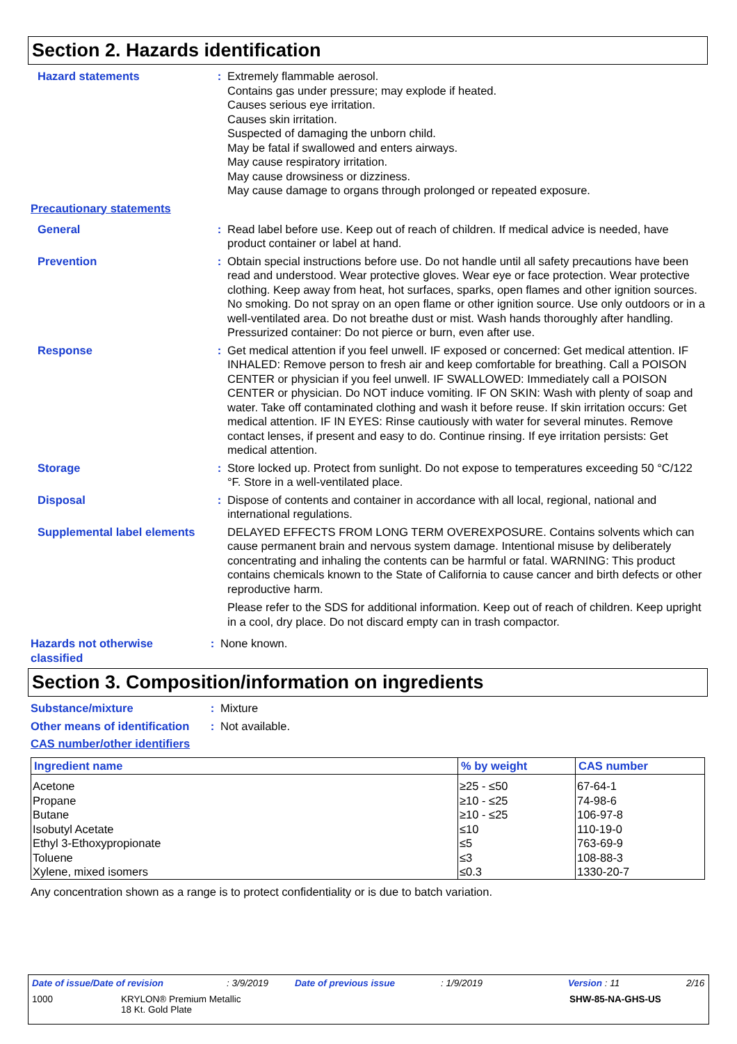Section 2. Hazards identification
Hazard statements : Extremely flammable aerosol.
Contains gas under pressure; may explode if heated.
Causes serious eye irritation.
Causes skin irritation.
Suspected of damaging the unborn child.
May be fatal if swallowed and enters airways.
May cause respiratory irritation.
May cause drowsiness or dizziness.
May cause damage to organs through prolonged or repeated exposure.
Precautionary statements
General : Read label before use. Keep out of reach of children. If medical advice is needed, have product container or label at hand.
Prevention : Obtain special instructions before use. Do not handle until all safety precautions have been read and understood. Wear protective gloves. Wear eye or face protection. Wear protective clothing. Keep away from heat, hot surfaces, sparks, open flames and other ignition sources. No smoking. Do not spray on an open flame or other ignition source. Use only outdoors or in a well-ventilated area. Do not breathe dust or mist. Wash hands thoroughly after handling. Pressurized container: Do not pierce or burn, even after use.
Response : Get medical attention if you feel unwell. IF exposed or concerned: Get medical attention. IF INHALED: Remove person to fresh air and keep comfortable for breathing. Call a POISON CENTER or physician if you feel unwell. IF SWALLOWED: Immediately call a POISON CENTER or physician. Do NOT induce vomiting. IF ON SKIN: Wash with plenty of soap and water. Take off contaminated clothing and wash it before reuse. If skin irritation occurs: Get medical attention. IF IN EYES: Rinse cautiously with water for several minutes. Remove contact lenses, if present and easy to do. Continue rinsing. If eye irritation persists: Get medical attention.
Storage : Store locked up. Protect from sunlight. Do not expose to temperatures exceeding 50 °C/122 °F. Store in a well-ventilated place.
Disposal : Dispose of contents and container in accordance with all local, regional, national and international regulations.
Supplemental label elements
DELAYED EFFECTS FROM LONG TERM OVEREXPOSURE. Contains solvents which can cause permanent brain and nervous system damage. Intentional misuse by deliberately concentrating and inhaling the contents can be harmful or fatal. WARNING: This product contains chemicals known to the State of California to cause cancer and birth defects or other reproductive harm.
Please refer to the SDS for additional information. Keep out of reach of children. Keep upright in a cool, dry place. Do not discard empty can in trash compactor.
Hazards not otherwise classified
: None known.
Section 3. Composition/information on ingredients
Substance/mixture : Mixture
Other means of identification
: Not available.
CAS number/other identifiers
| Ingredient name | % by weight | CAS number |
| --- | --- | --- |
| Acetone | ≥25 - ≤50 | 67-64-1 |
| Propane | ≥10 - ≤25 | 74-98-6 |
| Butane | ≥10 - ≤25 | 106-97-8 |
| Isobutyl Acetate | ≤10 | 110-19-0 |
| Ethyl 3-Ethoxypropionate | ≤5 | 763-69-9 |
| Toluene | ≤3 | 108-88-3 |
| Xylene, mixed isomers | ≤0.3 | 1330-20-7 |
Any concentration shown as a range is to protect confidentiality or is due to batch variation.
Date of issue/Date of revision: 3/9/2019 Date of previous issue: 1/9/2019 Version : 11 2/16
1000 KRYLON® Premium Metallic
18 Kt. Gold Plate SHW-85-NA-GHS-US